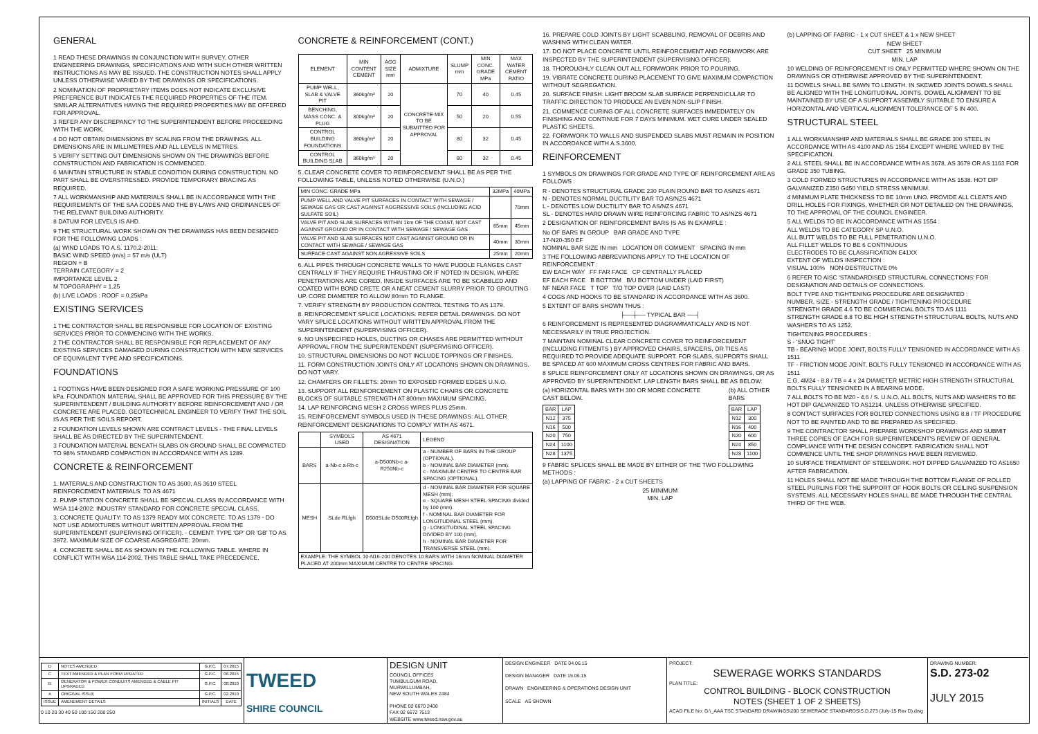GENERAL
1 READ THESE DRAWINGS IN CONJUNCTION WITH SURVEY, OTHER ENGINEERING DRAWINGS, SPECIFICATIONS AND WITH SUCH OTHER WRITTEN INSTRUCTIONS AS MAY BE ISSUED. THE CONSTRUCTION NOTES SHALL APPLY UNLESS OTHERWISE VARIED BY THE DRAWINGS OR SPECIFICATIONS.
2 NOMINATION OF PROPRIETARY ITEMS DOES NOT INDICATE EXCLUSIVE PREFERENCE BUT INDICATES THE REQUIRED PROPERTIES OF THE ITEM. SIMILAR ALTERNATIVES HAVING THE REQUIRED PROPERTIES MAY BE OFFERED FOR APPROVAL.
3 REFER ANY DISCREPANCY TO THE SUPERINTENDENT BEFORE PROCEEDING WITH THE WORK.
4 DO NOT OBTAIN DIMENSIONS BY SCALING FROM THE DRAWINGS. ALL DIMENSIONS ARE IN MILLIMETRES AND ALL LEVELS IN METRES.
5 VERIFY SETTING OUT DIMENSIONS SHOWN ON THE DRAWINGS BEFORE CONSTRUCTION AND FABRICATION IS COMMENCED.
6 MAINTAIN STRUCTURE IN STABLE CONDITION DURING CONSTRUCTION. NO PART SHALL BE OVERSTRESSED. PROVIDE TEMPORARY BRACING AS REQUIRED.
7 ALL WORKMANSHIP AND MATERIALS SHALL BE IN ACCORDANCE WITH THE REQUIREMENTS OF THE SAA CODES AND THE BY-LAWS AND ORDINANCES OF THE RELEVANT BUILDING AUTHORITY.
8 DATUM FOR LEVELS IS AHD.
9 THE STRUCTURAL WORK SHOWN ON THE DRAWINGS HAS BEEN DESIGNED FOR THE FOLLOWING LOADS :
(a) WIND LOADS TO A.S. 1170.2-2011:
BASIC WIND SPEED (m/s) = 57 m/s (ULT)
REGION = B
TERRAIN CATEGORY = 2
IMPORTANCE LEVEL 2
M TOPOGRAPHY = 1.25
(b) LIVE LOADS : ROOF = 0.25kPa
EXISTING SERVICES
1 THE CONTRACTOR SHALL BE RESPONSIBLE FOR LOCATION OF EXISTING SERVICES PRIOR TO COMMENCING WITH THE WORKS.
2 THE CONTRACTOR SHALL BE RESPONSIBLE FOR REPLACEMENT OF ANY EXISTING SERVICES DAMAGED DURING CONSTRUCTION WITH NEW SERVICES OF EQUIVALENT TYPE AND SPECIFICATIONS.
FOUNDATIONS
1 FOOTINGS HAVE BEEN DESIGNED FOR A SAFE WORKING PRESSURE OF 100 kPa. FOUNDATION MATERIAL SHALL BE APPROVED FOR THIS PRESSURE BY THE SUPERINTENDENT / BUILDING AUTHORITY BEFORE REINFORCEMENT AND / OR CONCRETE ARE PLACED. GEOTECHNICAL ENGINEER TO VERIFY THAT THE SOIL IS AS PER THE SOILS REPORT.
2 FOUNDATION LEVELS SHOWN ARE CONTRACT LEVELS - THE FINAL LEVELS SHALL BE AS DIRECTED BY THE SUPERINTENDENT.
3 FOUNDATION MATERIAL BENEATH SLABS ON GROUND SHALL BE COMPACTED TO 98% STANDARD COMPACTION IN ACCORDANCE WITH AS 1289.
CONCRETE & REINFORCEMENT
1. MATERIALS AND CONSTRUCTION TO AS 3600, AS 3610 STEEL REINFORCEMENT MATERIALS: TO AS 4671
2. PUMP STATION CONCRETE SHALL BE SPECIAL CLASS IN ACCORDANCE WITH WSA 114-2002: INDUSTRY STANDARD FOR CONCRETE SPECIAL CLASS.
3. CONCRETE QUALITY: TO AS 1379 READY MIX CONCRETE: TO AS 1379 - DO NOT USE ADMIXTURES WITHOUT WRITTEN APPROVAL FROM THE SUPERINTENDENT (SUPERVISING OFFICER). - CEMENT: TYPE 'GP' OR 'GB' TO AS 3972. MAXIMUM SIZE OF COARSE AGGREGATE: 20mm.
4. CONCRETE SHALL BE AS SHOWN IN THE FOLLOWING TABLE. WHERE IN CONFLICT WITH WSA 114-2002, THIS TABLE SHALL TAKE PRECEDENCE.
CONCRETE & REINFORCEMENT (CONT.)
| ELEMENT | MIN CONTENT CEMENT | AGG SIZE mm | ADMIXTURE | SLUMP mm | MIN CONC. GRADE MPa | MAX WATER CEMENT RATIO |
| --- | --- | --- | --- | --- | --- | --- |
| PUMP WELL, SLAB & VALVE PIT | 360kg/m³ | 20 | CONCRETE MIX TO BE SUBMITTED FOR APPROVAL | 70 | 40 | 0.45 |
| BENCHING, MASS CONC. & PLUG | 300kg/m³ | 20 | | 50 | 20 | 0.55 |
| CONTROL BUILDING FOUNDATIONS | 360kg/m³ | 20 | | 80 | 32 | 0.45 |
| CONTROL BUILDING SLAB | 360kg/m³ | 20 | | 80 | 32 | 0.45 |
5. CLEAR CONCRETE COVER TO REINFORCEMENT SHALL BE AS PER THE FOLLOWING TABLE, UNLESS NOTED OTHERWISE (U.N.O.)
| MIN CONC. GRADE MPa | 32MPa | 40MPa |
| --- | --- | --- |
| PUMP WELL AND VALVE PIT SURFACES IN CONTACT WITH SEWAGE / SEWAGE GAS OR CAST AGAINST AGGRESSIVE SOILS (INCLUDING ACID SULFATE SOIL) | | 70mm |
| VALVE PIT AND SLAB SURFACES WITHIN 1km OF THE COAST, NOT CAST AGAINST GROUND OR IN CONTACT WITH SEWAGE / SEWAGE GAS | 65mm | 45mm |
| VALVE PIT AND SLAB SURFACES NOT CAST AGAINST GROUND OR IN CONTACT WITH SEWAGE / SEWAGE GAS | 40mm | 30mm |
| SURFACE CAST AGAINST NON AGRESSIVE SOILS | 25mm | 20mm |
6. ALL PIPES THROUGH CONCRETE WALLS TO HAVE PUDDLE FLANGES CAST CENTRALLY IF THEY REQUIRE THRUSTING OR IF NOTED IN DESIGN. WHERE PENETRATIONS ARE CORED, INSIDE SURFACES ARE TO BE SCABBLED AND COATED WITH BOND CRETE OR A NEAT CEMENT SLURRY PRIOR TO GROUTING UP. CORE DIAMETER TO ALLOW 80mm TO FLANGE.
7. VERIFY STRENGTH BY PRODUCTION CONTROL TESTING TO AS 1379.
8. REINFORCEMENT SPLICE LOCATIONS: REFER DETAIL DRAWINGS. DO NOT VARY SPLICE LOCATIONS WITHOUT WRITTEN APPROVAL FROM THE SUPERINTENDENT (SUPERVISING OFFICER).
9. NO UNSPECIFIED HOLES, DUCTING OR CHASES ARE PERMITTED WITHOUT APPROVAL FROM THE SUPERINTENDENT (SUPERVISING OFFICER).
10. STRUCTURAL DIMENSIONS DO NOT INCLUDE TOPPINGS OR FINISHES.
11. FORM CONSTRUCTION JOINTS ONLY AT LOCATIONS SHOWN ON DRAWINGS. DO NOT VARY.
12. CHAMFERS OR FILLETS: 20mm TO EXPOSED FORMED EDGES U.N.O.
13. SUPPORT ALL REINFORCEMENT ON PLASTIC CHAIRS OR CONCRETE BLOCKS OF SUITABLE STRENGTH AT 800mm MAXIMUM SPACING.
14. LAP REINFORCING MESH 2 CROSS WIRES PLUS 25mm.
15. REINFORCEMENT SYMBOLS USED IN THESE DRAWINGS: ALL OTHER REINFORCEMENT DESIGNATIONS TO COMPLY WITH AS 4671.
| | SYMBOLS USED | AS 4671 DESIGNATION | LEGEND |
| --- | --- | --- | --- |
| BARS | a-Nb-c a-Rb-c | a-D500Nb-c a-R250Nb-c | a - NUMBER OF BARS IN THE GROUP (OPTIONAL). b - NOMINAL BAR DIAMETER (mm). c - MAXIMUM CENTRE TO CENTRE BAR SPACING (OPTIONAL). |
| MESH | SLde RLfgh | D500SLde D500RLfgh | d - NOMINAL BAR DIAMETER FOR SQUARE MESH (mm). e - SQUARE MESH STEEL SPACING divided by 100 (mm). f - NOMINAL BAR DIAMETER FOR LONGITUDINAL STEEL (mm). g - LONGITUDINAL STEEL SPACING DIVIDED BY 100 (mm). h - NOMINAL BAR DIAMETER FOR TRANSVERSE STEEL (mm). |
| EXAMPLE: THE SYMBOL 10-N16-200 DENOTES 10 BARS WITH 16mm NOMINAL DIAMETER PLACED AT 200mm MAXIMUM CENTRE TO CENTRE SPACING. | | | |
16. PREPARE COLD JOINTS BY LIGHT SCABBLING, REMOVAL OF DEBRIS AND WASHING WITH CLEAN WATER.
17. DO NOT PLACE CONCRETE UNTIL REINFORCEMENT AND FORMWORK ARE INSPECTED BY THE SUPERINTENDENT (SUPERVISING OFFICER).
18. THOROUGHLY CLEAN OUT ALL FORMWORK PRIOR TO POURING.
19. VIBRATE CONCRETE DURING PLACEMENT TO GIVE MAXIMUM COMPACTION WITHOUT SEGREGATION.
20. SURFACE FINISH: LIGHT BROOM SLAB SURFACE PERPENDICULAR TO TRAFFIC DIRECTION TO PRODUCE AN EVEN NON-SLIP FINISH.
21. COMMENCE CURING OF ALL CONCRETE SURFACES IMMEDIATELY ON FINISHING AND CONTINUE FOR 7 DAYS MINIMUM. WET CURE UNDER SEALED PLASTIC SHEETS.
22. FORMWORK TO WALLS AND SUSPENDED SLABS MUST REMAIN IN POSITION IN ACCORDANCE WITH A.S.3600.
REINFORCEMENT
1 SYMBOLS ON DRAWINGS FOR GRADE AND TYPE OF REINFORCEMENT ARE AS FOLLOWS :
R - DENOTES STRUCTURAL GRADE 230 PLAIN ROUND BAR TO AS/NZS 4671
N - DENOTES NORMAL DUCTILITY BAR TO AS/NZS 4671
L - DENOTES LOW DUCTILITY BAR TO AS/NZS 4671
SL - DENOTES HARD DRAWN WIRE REINFORCING FABRIC TO AS/NZS 4671
2 DESIGNATION OF REINFORCEMENT BARS IS AS IN EXAMPLE :
No OF BARS IN GROUP BAR GRADE AND TYPE
17-N20-350 EF
NOMINAL BAR SIZE IN mm LOCATION OR COMMENT SPACING IN mm
3 THE FOLLOWING ABBREVIATIONS APPLY TO THE LOCATION OF REINFORCEMENT :
EW EACH WAY FF FAR FACE CP CENTRALLY PLACED
EF EACH FACE B BOTTOM B/U BOTTOM UNDER (LAID FIRST)
NF NEAR FACE T TOP T/O TOP OVER (LAID LAST)
4 COGS AND HOOKS TO BE STANDARD IN ACCORDANCE WITH AS 3600.
5 EXTENT OF BARS SHOWN THUS :
├──┼── TYPICAL BAR ──┤
6 REINFORCEMENT IS REPRESENTED DIAGRAMMATICALLY AND IS NOT NECESSARILY IN TRUE PROJECTION.
7 MAINTAIN NOMINAL CLEAR CONCRETE COVER TO REINFORCEMENT (INCLUDING FITMENTS ) BY APPROVED CHAIRS, SPACERS, OR TIES AS REQUIRED TO PROVIDE ADEQUATE SUPPORT. FOR SLABS, SUPPORTS SHALL BE SPACED AT 600 MAXIMUM CROSS CENTRES FOR FABRIC AND BARS.
8 SPLICE REINFORCEMENT ONLY AT LOCATIONS SHOWN ON DRAWINGS, OR AS APPROVED BY SUPERINTENDENT. LAP LENGTH BARS SHALL BE AS BELOW:
(a) HORIZONTAL BARS WITH 300 OR MORE CONCRETE CAST BELOW.
| BAR | LAP |
| --- | --- |
| N12 | 375 |
| N16 | 500 |
| N20 | 750 |
| N24 | 1100 |
| N28 | 1375 |
(b) ALL OTHER BARS
| BAR | LAP |
| --- | --- |
| N12 | 300 |
| N16 | 400 |
| N20 | 600 |
| N24 | 850 |
| N28 | 1100 |
9 FABRIC SPLICES SHALL BE MADE BY EITHER OF THE TWO FOLLOWING METHODS :
(a) LAPPING OF FABRIC - 2 x CUT SHEETS
25 MINIMUM
MIN. LAP
(b) LAPPING OF FABRIC - 1 x CUT SHEET & 1 x NEW SHEET
NEW SHEET
CUT SHEET 25 MINIMUM
MIN. LAP
10 WELDING OF REINFORCEMENT IS ONLY PERMITTED WHERE SHOWN ON THE DRAWINGS OR OTHERWISE APPROVED BY THE SUPERINTENDENT.
11 DOWELS SHALL BE SAWN TO LENGTH. IN SKEWED JOINTS DOWELS SHALL BE ALIGNED WITH THE LONGITUDINAL JOINTS. DOWEL ALIGNMENT TO BE MAINTAINED BY USE OF A SUPPORT ASSEMBLY SUITABLE TO ENSURE A HORIZONTAL AND VERTICAL ALIGNMENT TOLERANCE OF 5 IN 400.
STRUCTURAL STEEL
1 ALL WORKMANSHIP AND MATERIALS SHALL BE GRADE 300 STEEL IN ACCORDANCE WITH AS 4100 AND AS 1554 EXCEPT WHERE VARIED BY THE SPECIFICATION.
2 ALL STEEL SHALL BE IN ACCORDANCE WITH AS 3678, AS 3679 OR AS 1163 FOR GRADE 350 TUBING.
3 COLD FORMED STRUCTURES IN ACCORDANCE WITH AS 1538. HOT DIP GALVANIZED Z350 G450 YIELD STRESS MINIMUM.
4 MINIMUM PLATE THICKNESS TO BE 10mm UNO. PROVIDE ALL CLEATS AND DRILL HOLES FOR FIXINGS, WHETHER OR NOT DETAILED ON THE DRAWINGS, TO THE APPROVAL OF THE COUNCIL ENGINEER.
5 ALL WELDS TO BE IN ACCORDANCE WITH AS 1554 :
ALL WELDS TO BE CATEGORY SP U.N.O.
ALL BUTT WELDS TO BE FULL PENETRATION U.N.O.
ALL FILLET WELDS TO BE 6 CONTINUOUS
ELECTRODES TO BE CLASSIFICATION E41XX
EXTENT OF WELDS INSPECTION :
VISUAL 100% NON-DESTRUCTIVE 0%
6 REFER TO AISC 'STANDARDISED STRUCTURAL CONNECTIONS' FOR DESIGNATION AND DETAILS OF CONNECTIONS.
BOLT TYPE AND TIGHTENING PROCEDURE ARE DESIGNATED :
NUMBER, SIZE - STRENGTH GRADE / TIGHTENING PROCEDURE
STRENGTH GRADE 4.6 TO BE COMMERCIAL BOLTS TO AS 1111
STRENGTH GRADE 8.8 TO BE HIGH STRENGTH STRUCTURAL BOLTS, NUTS AND WASHERS TO AS 1252.
TIGHTENING PROCEDURES :
S - 'SNUG TIGHT'
TB - BEARING MODE JOINT, BOLTS FULLY TENSIONED IN ACCORDANCE WITH AS 1511
TF - FRICTION MODE JOINT, BOLTS FULLY TENSIONED IN ACCORDANCE WITH AS 1511
E.G. 4M24 - 8.8 / TB = 4 x 24 DIAMETER METRIC HIGH STRENGTH STRUCTURAL BOLTS FULLY TENSIONED IN A BEARING MODE.
7 ALL BOLTS TO BE M20 - 4.6 / S. U.N.O. ALL BOLTS, NUTS AND WASHERS TO BE HOT DIP GALVANIZED TO AS1214. UNLESS OTHERWISE SPECIFIED.
8 CONTACT SURFACES FOR BOLTED CONNECTIONS USING 8.8 / TF PROCEDURE NOT TO BE PAINTED AND TO BE PREPARED AS SPECIFIED.
9 THE CONTRACTOR SHALL PREPARE WORKSHOP DRAWINGS AND SUBMIT THREE COPIES OF EACH FOR SUPERINTENDENT'S REVIEW OF GENERAL COMPLIANCE WITH THE DESIGN CONCEPT. FABRICATION SHALL NOT COMMENCE UNTIL THE SHOP DRAWINGS HAVE BEEN REVIEWED.
10 SURFACE TREATMENT OF STEELWORK: HOT DIPPED GALVANIZED TO AS1650 AFTER FABRICATION.
11 HOLES SHALL NOT BE MADE THROUGH THE BOTTOM FLANGE OF ROLLED STEEL PURLINS FOR THE SUPPORT OF HOOK BOLTS OR CEILING SUSPENSION SYSTEMS. ALL NECESSARY HOLES SHALL BE MADE THROUGH THE CENTRAL THIRD OF THE WEB.
| D | NOTES AMENDED | G.P.C. | 07.2015 |
| C | TEXT AMENDED & PLAN FORM UPDATED | G.P.C. | 06.2015 |
| B | GENERATOR & POWER CONDUITS AMENDED & CABLE PIT UPGRADED | G.P.C. | 08.2010 |
| A | ORIGINAL ISSUE | G.P.C. | 02.2010 |
| ISSUE | AMENDMENT DETAILS | INITIALS | DATE |
0 10 20 30 40 50 100 150 200 250
TWEED
SHIRE COUNCIL
DESIGN UNIT
COUNCIL OFFICES
TUMBULGUM ROAD,
MURWILLUMBAH,
NEW SOUTH WALES 2484
PHONE 02 6670 2400
FAX 02 6672 7513
WEBSITE www.tweed.nsw.gov.au
DESIGN ENGINEER DATE 04.06.15
DESIGN MANAGER DATE 15.06.15
DRAWN ENGINEERING & OPERATIONS DESIGN UNIT
SCALE AS SHOWN
PROJECT:
SEWERAGE WORKS STANDARDS
PLAN TITLE:
CONTROL BUILDING - BLOCK CONSTRUCTION
NOTES (SHEET 1 OF 2 SHEETS)
ACAD FILE No: G:\_AAA TSC STANDARD DRAWINGS\200 SEWERAGE STANDARDS\S.D.273 (July-15 Rev D).dwg
DRAWING NUMBER:
S.D. 273-02
JULY 2015